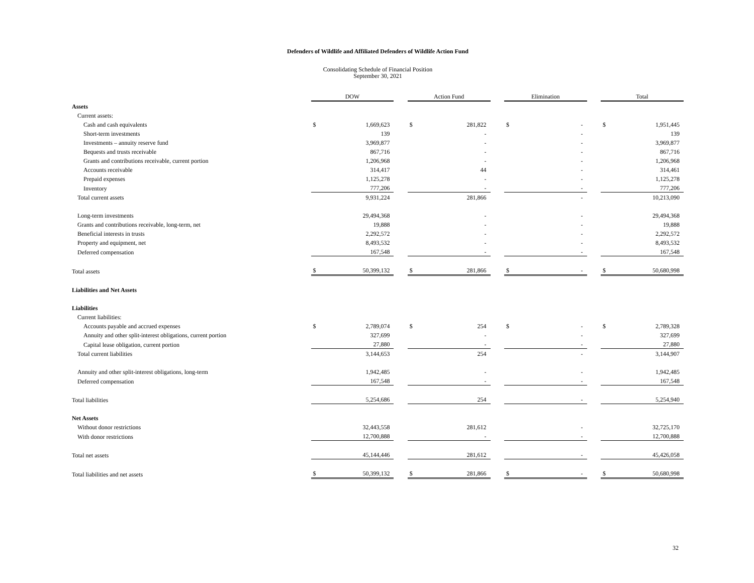Defenders of Wildlife and Affiliated Defenders of Wildlife Action Fund
Consolidating Schedule of Financial Position
September 30, 2021
| | DOW | | | Action Fund | | | Elimination | | | Total | |
| Assets | | | | | | | | | | | |
| Current assets: | | | | | | | | | | | |
| Cash and cash equivalents | $ | 1,669,623 | | $ | 281,822 | | $ | - | | $ | 1,951,445 |
| Short-term investments | | 139 | | | - | | | - | | | 139 |
| Investments – annuity reserve fund | | 3,969,877 | | | - | | | - | | | 3,969,877 |
| Bequests and trusts receivable | | 867,716 | | | - | | | - | | | 867,716 |
| Grants and contributions receivable, current portion | | 1,206,968 | | | - | | | - | | | 1,206,968 |
| Accounts receivable | | 314,417 | | | 44 | | | - | | | 314,461 |
| Prepaid expenses | | 1,125,278 | | | - | | | - | | | 1,125,278 |
| Inventory | | 777,206 | | | - | | | - | | | 777,206 |
| Total current assets | | 9,931,224 | | | 281,866 | | | - | | | 10,213,090 |
| Long-term investments | | 29,494,368 | | | - | | | - | | | 29,494,368 |
| Grants and contributions receivable, long-term, net | | 19,888 | | | - | | | - | | | 19,888 |
| Beneficial interests in trusts | | 2,292,572 | | | - | | | - | | | 2,292,572 |
| Property and equipment, net | | 8,493,532 | | | - | | | - | | | 8,493,532 |
| Deferred compensation | | 167,548 | | | - | | | - | | | 167,548 |
| Total assets | $ | 50,399,132 | | $ | 281,866 | | $ | - | | $ | 50,680,998 |
| Liabilities and Net Assets | | | | | | | | | | | |
| Liabilities | | | | | | | | | | | |
| Current liabilities: | | | | | | | | | | | |
| Accounts payable and accrued expenses | $ | 2,789,074 | | $ | 254 | | $ | - | | $ | 2,789,328 |
| Annuity and other split-interest obligations, current portion | | 327,699 | | | - | | | - | | | 327,699 |
| Capital lease obligation, current portion | | 27,880 | | | - | | | - | | | 27,880 |
| Total current liabilities | | 3,144,653 | | | 254 | | | - | | | 3,144,907 |
| Annuity and other split-interest obligations, long-term | | 1,942,485 | | | - | | | - | | | 1,942,485 |
| Deferred compensation | | 167,548 | | | - | | | - | | | 167,548 |
| Total liabilities | | 5,254,686 | | | 254 | | | - | | | 5,254,940 |
| Net Assets | | | | | | | | | | | |
| Without donor restrictions | | 32,443,558 | | | 281,612 | | | - | | | 32,725,170 |
| With donor restrictions | | 12,700,888 | | | - | | | - | | | 12,700,888 |
| Total net assets | | 45,144,446 | | | 281,612 | | | - | | | 45,426,058 |
| Total liabilities and net assets | $ | 50,399,132 | | $ | 281,866 | | $ | - | | $ | 50,680,998 |
32